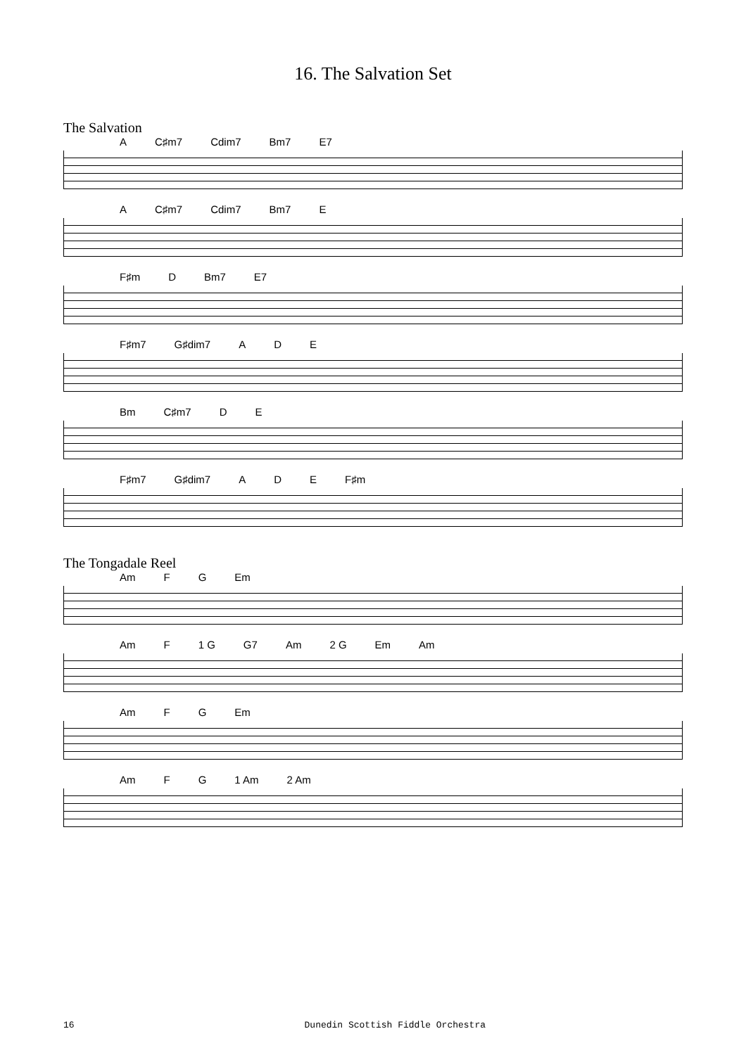16. The Salvation Set
The Salvation
A C♯m7 Cdim7 Bm7 E7
A C♯m7 Cdim7 Bm7 E
F♯m D Bm7 E7
F♯m7 G♯dim7 A D E
Bm C♯m7 D E
F♯m7 G♯dim7 A D E F♯m
The Tongadale Reel
Am F G Em
Am F 1 G G7 Am 2 G Em Am
Am F G Em
Am F G 1 Am 2 Am
16 Dunedin Scottish Fiddle Orchestra